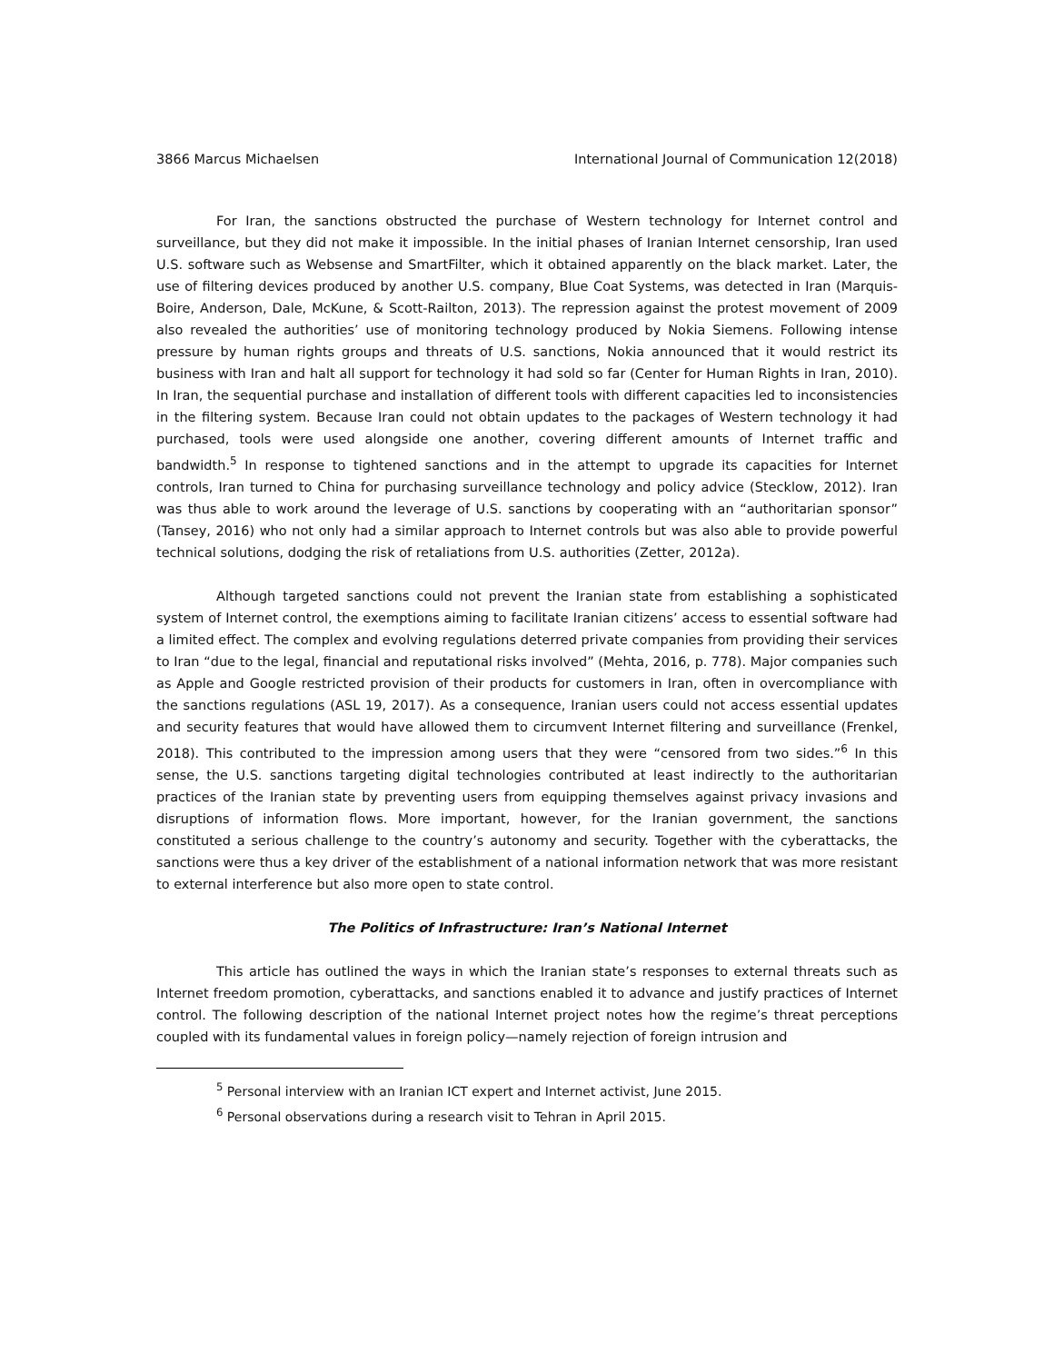3866 Marcus Michaelsen International Journal of Communication 12(2018)
For Iran, the sanctions obstructed the purchase of Western technology for Internet control and surveillance, but they did not make it impossible. In the initial phases of Iranian Internet censorship, Iran used U.S. software such as Websense and SmartFilter, which it obtained apparently on the black market. Later, the use of filtering devices produced by another U.S. company, Blue Coat Systems, was detected in Iran (Marquis-Boire, Anderson, Dale, McKune, & Scott-Railton, 2013). The repression against the protest movement of 2009 also revealed the authorities’ use of monitoring technology produced by Nokia Siemens. Following intense pressure by human rights groups and threats of U.S. sanctions, Nokia announced that it would restrict its business with Iran and halt all support for technology it had sold so far (Center for Human Rights in Iran, 2010). In Iran, the sequential purchase and installation of different tools with different capacities led to inconsistencies in the filtering system. Because Iran could not obtain updates to the packages of Western technology it had purchased, tools were used alongside one another, covering different amounts of Internet traffic and bandwidth.<sup>5</sup> In response to tightened sanctions and in the attempt to upgrade its capacities for Internet controls, Iran turned to China for purchasing surveillance technology and policy advice (Stecklow, 2012). Iran was thus able to work around the leverage of U.S. sanctions by cooperating with an “authoritarian sponsor” (Tansey, 2016) who not only had a similar approach to Internet controls but was also able to provide powerful technical solutions, dodging the risk of retaliations from U.S. authorities (Zetter, 2012a).
Although targeted sanctions could not prevent the Iranian state from establishing a sophisticated system of Internet control, the exemptions aiming to facilitate Iranian citizens’ access to essential software had a limited effect. The complex and evolving regulations deterred private companies from providing their services to Iran “due to the legal, financial and reputational risks involved” (Mehta, 2016, p. 778). Major companies such as Apple and Google restricted provision of their products for customers in Iran, often in overcompliance with the sanctions regulations (ASL 19, 2017). As a consequence, Iranian users could not access essential updates and security features that would have allowed them to circumvent Internet filtering and surveillance (Frenkel, 2018). This contributed to the impression among users that they were “censored from two sides.”<sup>6</sup> In this sense, the U.S. sanctions targeting digital technologies contributed at least indirectly to the authoritarian practices of the Iranian state by preventing users from equipping themselves against privacy invasions and disruptions of information flows. More important, however, for the Iranian government, the sanctions constituted a serious challenge to the country’s autonomy and security. Together with the cyberattacks, the sanctions were thus a key driver of the establishment of a national information network that was more resistant to external interference but also more open to state control.
The Politics of Infrastructure: Iran’s National Internet
This article has outlined the ways in which the Iranian state’s responses to external threats such as Internet freedom promotion, cyberattacks, and sanctions enabled it to advance and justify practices of Internet control. The following description of the national Internet project notes how the regime’s threat perceptions coupled with its fundamental values in foreign policy—namely rejection of foreign intrusion and
<sup>5</sup> Personal interview with an Iranian ICT expert and Internet activist, June 2015.
<sup>6</sup> Personal observations during a research visit to Tehran in April 2015.